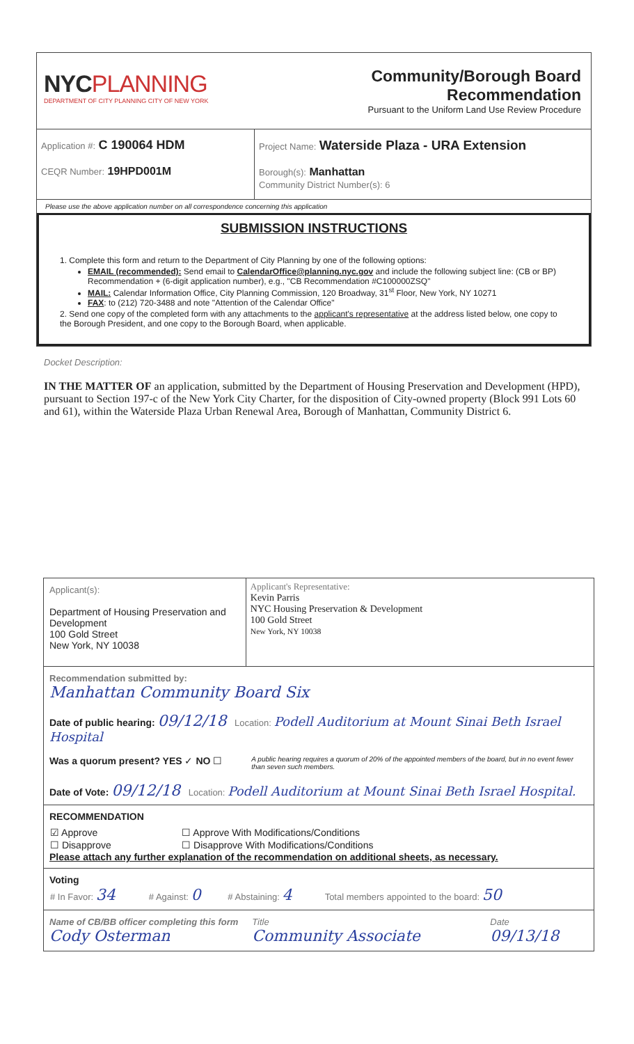| NYC PLANNING DEPARTMENT OF CITY PLANNING CITY OF NEW YORK | Community/Borough Board Recommendation Pursuant to the Uniform Land Use Review Procedure |
| Application #: C 190064 HDM CEQR Number: 19HPD001M | Project Name: Waterside Plaza - URA Extension Borough(s): Manhattan Community District Number(s): 6 |
| Please use the above application number on all correspondence concerning this application | |
SUBMISSION INSTRUCTIONS
1. Complete this form and return to the Department of City Planning by one of the following options:
EMAIL (recommended): Send email to CalendarOffice@planning.nyc.gov and include the following subject line: (CB or BP) Recommendation + (6-digit application number), e.g., "CB Recommendation #C100000ZSQ"
MAIL: Calendar Information Office, City Planning Commission, 120 Broadway, 31<sup>st</sup> Floor, New York, NY 10271
FAX: to (212) 720-3488 and note "Attention of the Calendar Office"
2. Send one copy of the completed form with any attachments to the applicant's representative at the address listed below, one copy to the Borough President, and one copy to the Borough Board, when applicable.
Docket Description:
IN THE MATTER OF an application, submitted by the Department of Housing Preservation and Development (HPD), pursuant to Section 197-c of the New York City Charter, for the disposition of City-owned property (Block 991 Lots 60 and 61), within the Waterside Plaza Urban Renewal Area, Borough of Manhattan, Community District 6.
| Applicant(s): Department of Housing Preservation and Development 100 Gold Street New York, NY 10038 | Applicant's Representative: Kevin Parris NYC Housing Preservation & Development 100 Gold Street New York, NY 10038 |
| Recommendation submitted by: Manhattan Community Board Six | |
| Date of public hearing: 09/12/18 Location: Podell Auditorium at Mount Sinai Beth Israel Hospital | |
| Was a quorum present? YES ✓ NO ☐ | A public hearing requires a quorum of 20% of the appointed members of the board, but in no event fewer than seven such members. |
| Date of Vote: 09/12/18 Location: Podell Auditorium at Mount Sinai Beth Israel Hospital. | |
| RECOMMENDATION / ☑ Approve / ☐ Approve With Modifications/Conditions / / ☐ Disapprove / ☐ Disapprove With Modifications/Conditions / Please attach any further explanation of the recommendation on additional sheets, as necessary. | |
| Voting / # In Favor: 34 / # Against: 0 / # Abstaining: 4 / Total members appointed to the board: 50 / | |
| Name of CB/BB officer completing this form Cody Osterman | / Title Community Associate / Date 09/13/18 / |